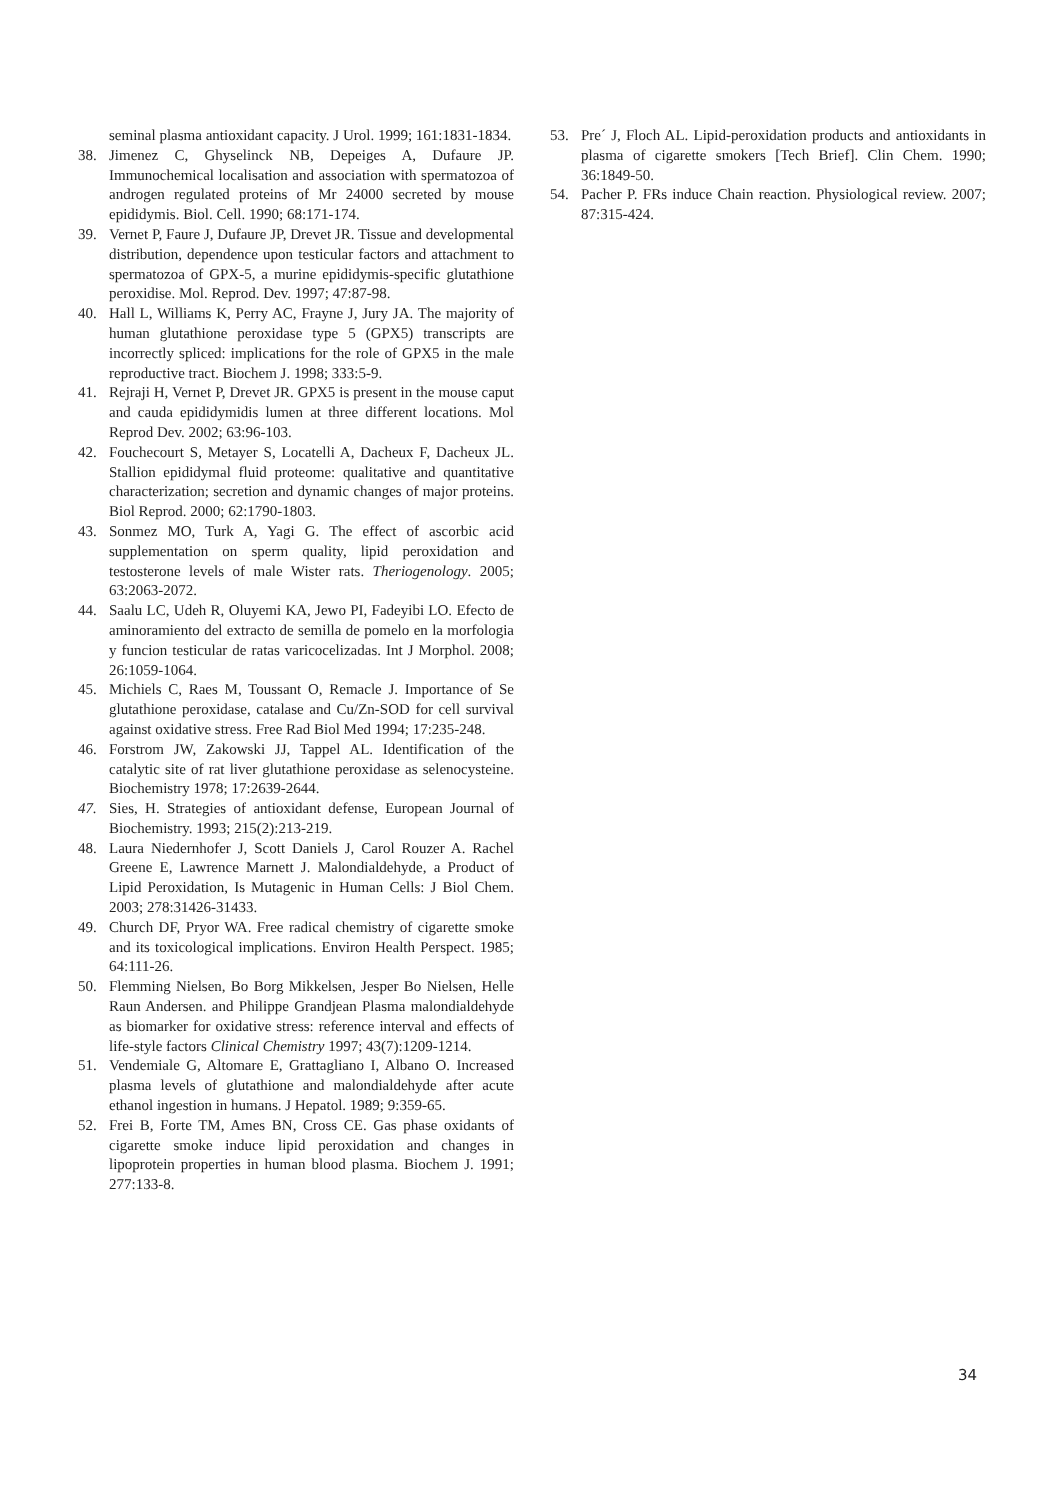seminal plasma antioxidant capacity. J Urol. 1999; 161:1831-1834.
38. Jimenez C, Ghyselinck NB, Depeiges A, Dufaure JP. Immunochemical localisation and association with spermatozoa of androgen regulated proteins of Mr 24000 secreted by mouse epididymis. Biol. Cell. 1990; 68:171-174.
39. Vernet P, Faure J, Dufaure JP, Drevet JR. Tissue and developmental distribution, dependence upon testicular factors and attachment to spermatozoa of GPX-5, a murine epididymis-specific glutathione peroxidise. Mol. Reprod. Dev. 1997; 47:87-98.
40. Hall L, Williams K, Perry AC, Frayne J, Jury JA. The majority of human glutathione peroxidase type 5 (GPX5) transcripts are incorrectly spliced: implications for the role of GPX5 in the male reproductive tract. Biochem J. 1998; 333:5-9.
41. Rejraji H, Vernet P, Drevet JR. GPX5 is present in the mouse caput and cauda epididymidis lumen at three different locations. Mol Reprod Dev. 2002; 63:96-103.
42. Fouchecourt S, Metayer S, Locatelli A, Dacheux F, Dacheux JL. Stallion epididymal fluid proteome: qualitative and quantitative characterization; secretion and dynamic changes of major proteins. Biol Reprod. 2000; 62:1790-1803.
43. Sonmez MO, Turk A, Yagi G. The effect of ascorbic acid supplementation on sperm quality, lipid peroxidation and testosterone levels of male Wister rats. Theriogenology. 2005; 63:2063-2072.
44. Saalu LC, Udeh R, Oluyemi KA, Jewo PI, Fadeyibi LO. Efecto de aminoramiento del extracto de semilla de pomelo en la morfologia y funcion testicular de ratas varicocelizadas. Int J Morphol. 2008; 26:1059-1064.
45. Michiels C, Raes M, Toussant O, Remacle J. Importance of Se glutathione peroxidase, catalase and Cu/Zn-SOD for cell survival against oxidative stress. Free Rad Biol Med 1994; 17:235-248.
46. Forstrom JW, Zakowski JJ, Tappel AL. Identification of the catalytic site of rat liver glutathione peroxidase as selenocysteine. Biochemistry 1978; 17:2639-2644.
47. Sies, H. Strategies of antioxidant defense, European Journal of Biochemistry. 1993; 215(2):213-219.
48. Laura Niedernhofer J, Scott Daniels J, Carol Rouzer A. Rachel Greene E, Lawrence Marnett J. Malondialdehyde, a Product of Lipid Peroxidation, Is Mutagenic in Human Cells: J Biol Chem. 2003; 278:31426-31433.
49. Church DF, Pryor WA. Free radical chemistry of cigarette smoke and its toxicological implications. Environ Health Perspect. 1985; 64:111-26.
50. Flemming Nielsen, Bo Borg Mikkelsen, Jesper Bo Nielsen, Helle Raun Andersen. and Philippe Grandjean Plasma malondialdehyde as biomarker for oxidative stress: reference interval and effects of life-style factors Clinical Chemistry 1997; 43(7):1209-1214.
51. Vendemiale G, Altomare E, Grattagliano I, Albano O. Increased plasma levels of glutathione and malondialdehyde after acute ethanol ingestion in humans. J Hepatol. 1989; 9:359-65.
52. Frei B, Forte TM, Ames BN, Cross CE. Gas phase oxidants of cigarette smoke induce lipid peroxidation and changes in lipoprotein properties in human blood plasma. Biochem J. 1991; 277:133-8.
53. Pre´ J, Floch AL. Lipid-peroxidation products and antioxidants in plasma of cigarette smokers [Tech Brief]. Clin Chem. 1990; 36:1849-50.
54. Pacher P. FRs induce Chain reaction. Physiological review. 2007; 87:315-424.
34